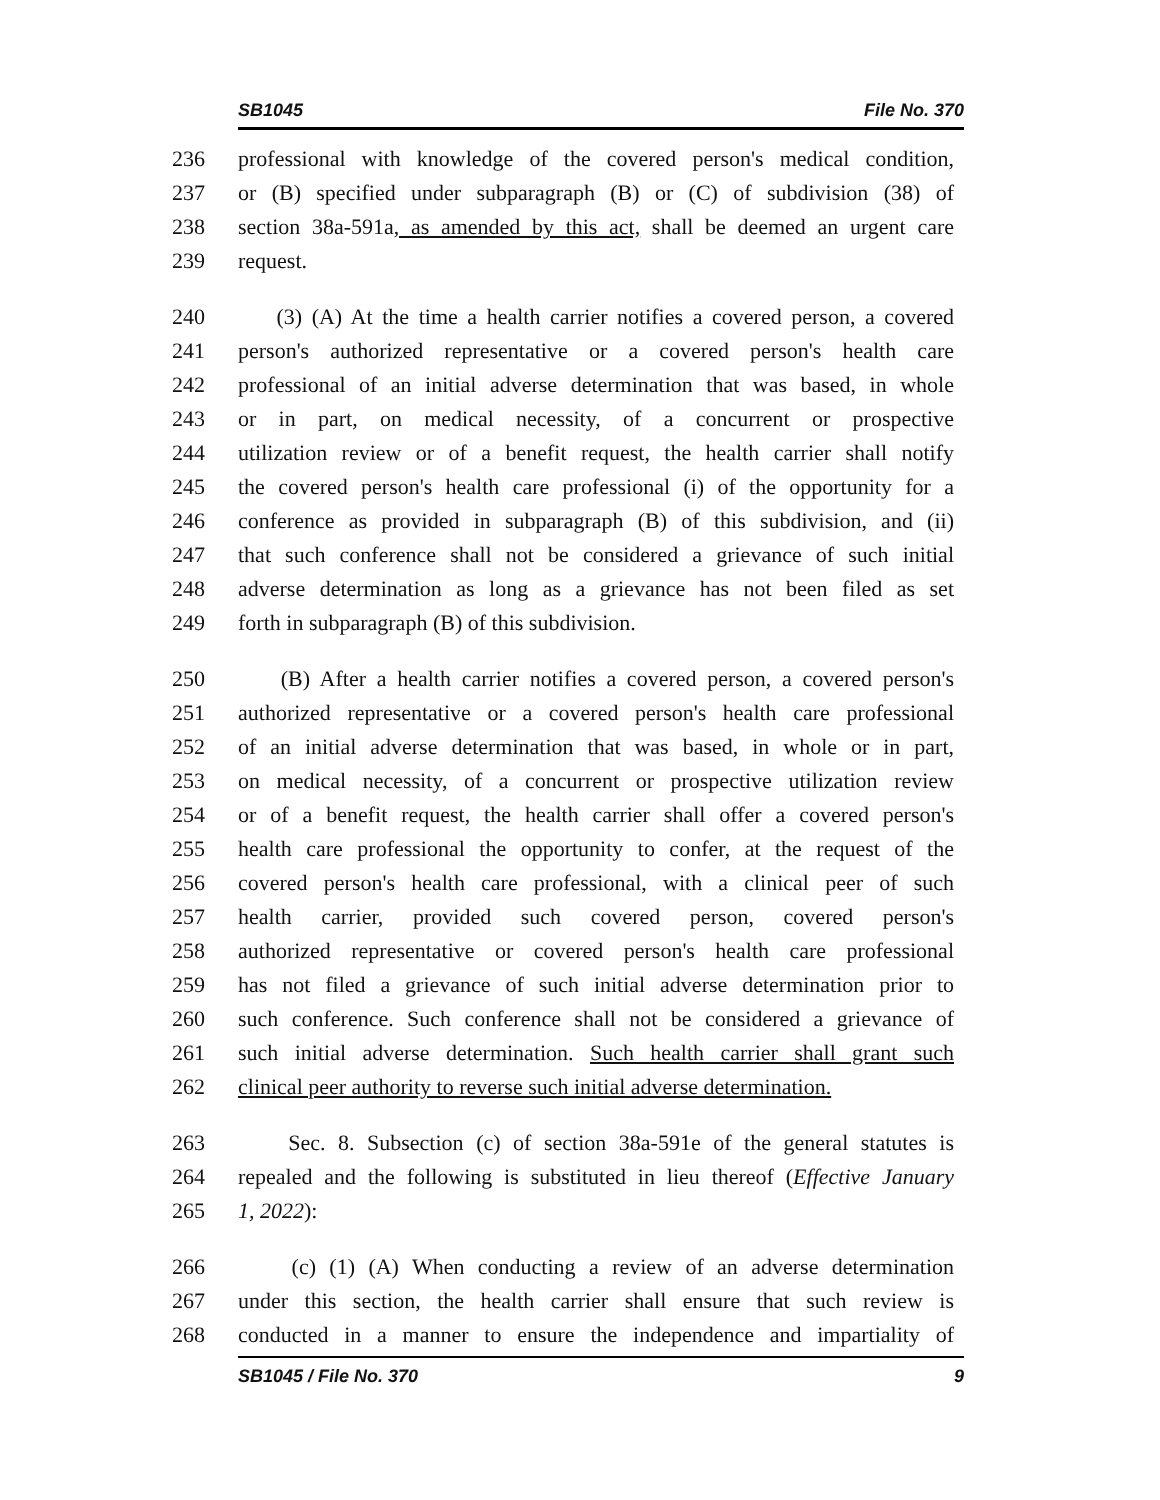SB1045 File No. 370
236 professional with knowledge of the covered person's medical condition,
237 or (B) specified under subparagraph (B) or (C) of subdivision (38) of
238 section 38a-591a, as amended by this act, shall be deemed an urgent care
239 request.
240 (3) (A) At the time a health carrier notifies a covered person, a covered
241 person's authorized representative or a covered person's health care
242 professional of an initial adverse determination that was based, in whole
243 or in part, on medical necessity, of a concurrent or prospective
244 utilization review or of a benefit request, the health carrier shall notify
245 the covered person's health care professional (i) of the opportunity for a
246 conference as provided in subparagraph (B) of this subdivision, and (ii)
247 that such conference shall not be considered a grievance of such initial
248 adverse determination as long as a grievance has not been filed as set
249 forth in subparagraph (B) of this subdivision.
250 (B) After a health carrier notifies a covered person, a covered person's
251 authorized representative or a covered person's health care professional
252 of an initial adverse determination that was based, in whole or in part,
253 on medical necessity, of a concurrent or prospective utilization review
254 or of a benefit request, the health carrier shall offer a covered person's
255 health care professional the opportunity to confer, at the request of the
256 covered person's health care professional, with a clinical peer of such
257 health carrier, provided such covered person, covered person's
258 authorized representative or covered person's health care professional
259 has not filed a grievance of such initial adverse determination prior to
260 such conference. Such conference shall not be considered a grievance of
261 such initial adverse determination. Such health carrier shall grant such
262 clinical peer authority to reverse such initial adverse determination.
263 Sec. 8. Subsection (c) of section 38a-591e of the general statutes is
264 repealed and the following is substituted in lieu thereof (Effective January
265 1, 2022):
266 (c) (1) (A) When conducting a review of an adverse determination
267 under this section, the health carrier shall ensure that such review is
268 conducted in a manner to ensure the independence and impartiality of
SB1045 / File No. 370 9